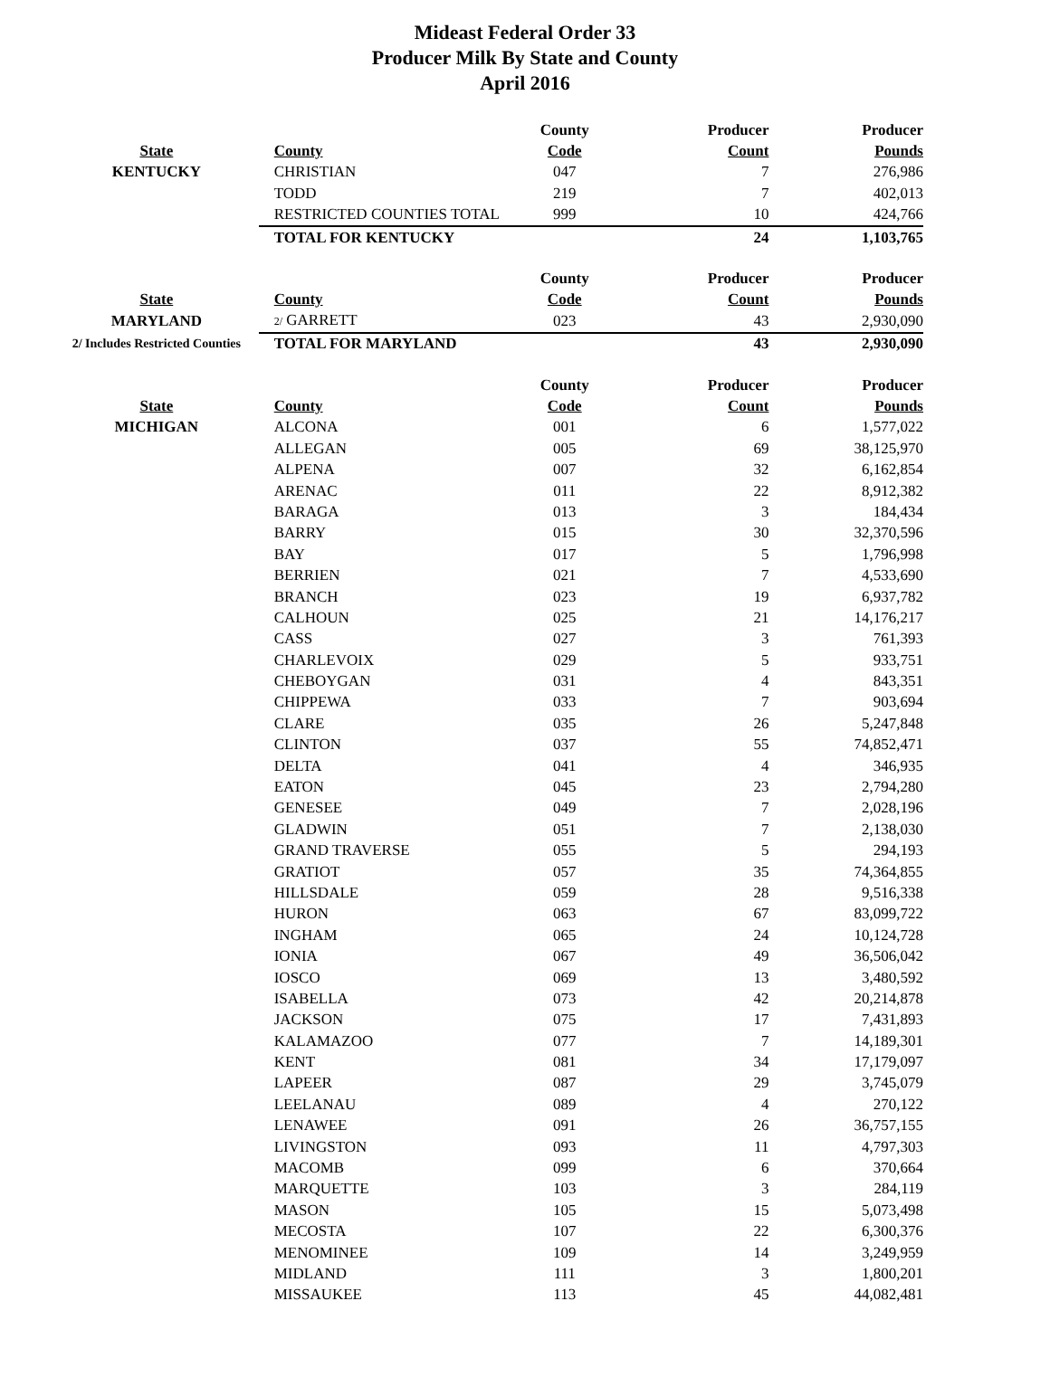Mideast Federal Order 33
Producer Milk By State and County
April 2016
| | | County | Producer | Producer |
| --- | --- | --- | --- | --- |
| State | County | Code | Count | Pounds |
| KENTUCKY | CHRISTIAN | 047 | 7 | 276,986 |
| | TODD | 219 | 7 | 402,013 |
| | RESTRICTED COUNTIES TOTAL | 999 | 10 | 424,766 |
| | TOTAL FOR KENTUCKY | | 24 | 1,103,765 |
| | | County | Producer | Producer |
| --- | --- | --- | --- | --- |
| State | County | Code | Count | Pounds |
| MARYLAND | 2/ GARRETT | 023 | 43 | 2,930,090 |
| 2/ Includes Restricted Counties | TOTAL FOR MARYLAND | | 43 | 2,930,090 |
| | | County | Producer | Producer |
| --- | --- | --- | --- | --- |
| State | County | Code | Count | Pounds |
| MICHIGAN | ALCONA | 001 | 6 | 1,577,022 |
| | ALLEGAN | 005 | 69 | 38,125,970 |
| | ALPENA | 007 | 32 | 6,162,854 |
| | ARENAC | 011 | 22 | 8,912,382 |
| | BARAGA | 013 | 3 | 184,434 |
| | BARRY | 015 | 30 | 32,370,596 |
| | BAY | 017 | 5 | 1,796,998 |
| | BERRIEN | 021 | 7 | 4,533,690 |
| | BRANCH | 023 | 19 | 6,937,782 |
| | CALHOUN | 025 | 21 | 14,176,217 |
| | CASS | 027 | 3 | 761,393 |
| | CHARLEVOIX | 029 | 5 | 933,751 |
| | CHEBOYGAN | 031 | 4 | 843,351 |
| | CHIPPEWA | 033 | 7 | 903,694 |
| | CLARE | 035 | 26 | 5,247,848 |
| | CLINTON | 037 | 55 | 74,852,471 |
| | DELTA | 041 | 4 | 346,935 |
| | EATON | 045 | 23 | 2,794,280 |
| | GENESEE | 049 | 7 | 2,028,196 |
| | GLADWIN | 051 | 7 | 2,138,030 |
| | GRAND TRAVERSE | 055 | 5 | 294,193 |
| | GRATIOT | 057 | 35 | 74,364,855 |
| | HILLSDALE | 059 | 28 | 9,516,338 |
| | HURON | 063 | 67 | 83,099,722 |
| | INGHAM | 065 | 24 | 10,124,728 |
| | IONIA | 067 | 49 | 36,506,042 |
| | IOSCO | 069 | 13 | 3,480,592 |
| | ISABELLA | 073 | 42 | 20,214,878 |
| | JACKSON | 075 | 17 | 7,431,893 |
| | KALAMAZOO | 077 | 7 | 14,189,301 |
| | KENT | 081 | 34 | 17,179,097 |
| | LAPEER | 087 | 29 | 3,745,079 |
| | LEELANAU | 089 | 4 | 270,122 |
| | LENAWEE | 091 | 26 | 36,757,155 |
| | LIVINGSTON | 093 | 11 | 4,797,303 |
| | MACOMB | 099 | 6 | 370,664 |
| | MARQUETTE | 103 | 3 | 284,119 |
| | MASON | 105 | 15 | 5,073,498 |
| | MECOSTA | 107 | 22 | 6,300,376 |
| | MENOMINEE | 109 | 14 | 3,249,959 |
| | MIDLAND | 111 | 3 | 1,800,201 |
| | MISSAUKEE | 113 | 45 | 44,082,481 |